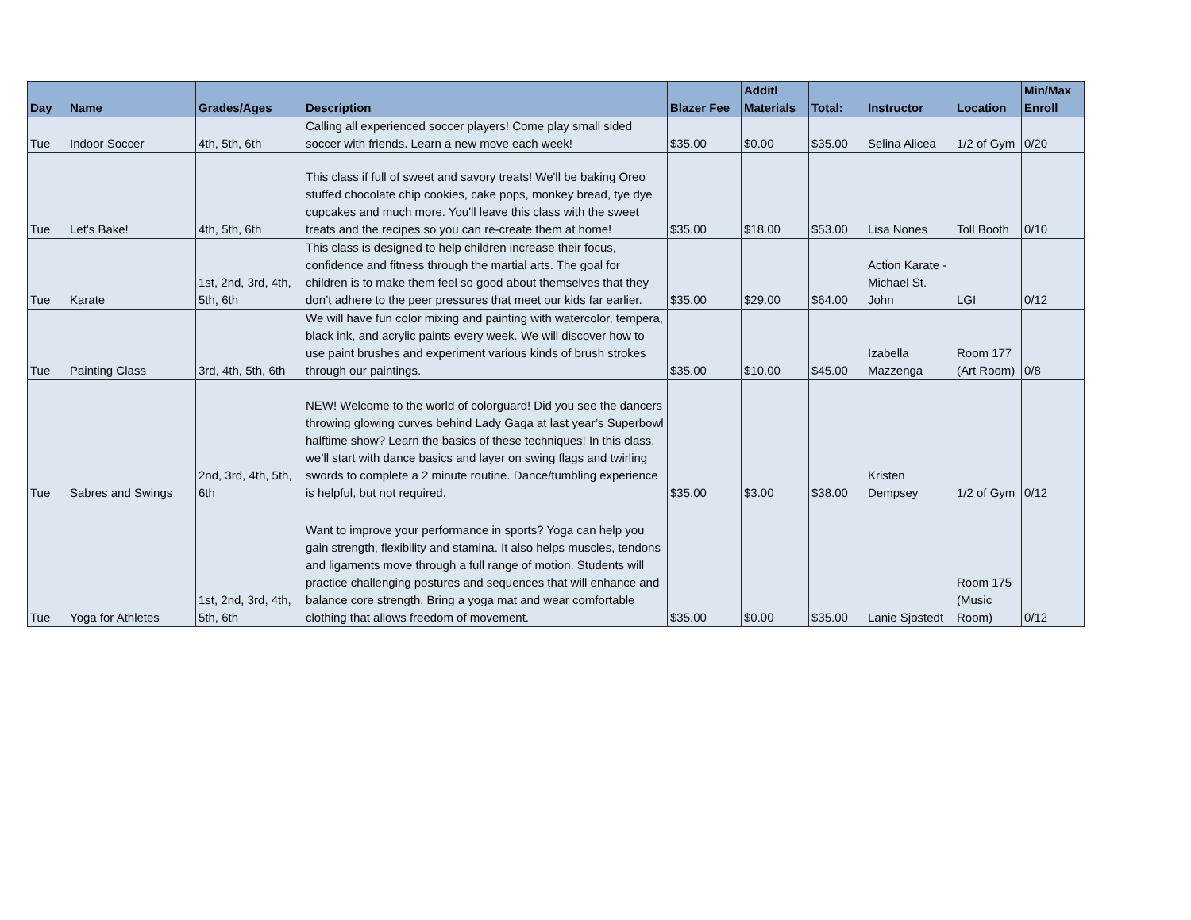| Day | Name | Grades/Ages | Description | Blazer Fee | Additl Materials | Total: | Instructor | Location | Min/Max Enroll |
| --- | --- | --- | --- | --- | --- | --- | --- | --- | --- |
| Tue | Indoor Soccer | 4th, 5th, 6th | Calling all experienced soccer players! Come play small sided soccer with friends. Learn a new move each week! | $35.00 | $0.00 | $35.00 | Selina Alicea | 1/2 of Gym | 0/20 |
| Tue | Let's Bake! | 4th, 5th, 6th | This class if full of sweet and savory treats! We'll be baking Oreo stuffed chocolate chip cookies, cake pops, monkey bread, tye dye cupcakes and much more. You'll leave this class with the sweet treats and the recipes so you can re-create them at home! | $35.00 | $18.00 | $53.00 | Lisa Nones | Toll Booth | 0/10 |
| Tue | Karate | 1st, 2nd, 3rd, 4th, 5th, 6th | This class is designed to help children increase their focus, confidence and fitness through the martial arts. The goal for children is to make them feel so good about themselves that they don’t adhere to the peer pressures that meet our kids far earlier. | $35.00 | $29.00 | $64.00 | Action Karate - Michael St. John | LGI | 0/12 |
| Tue | Painting Class | 3rd, 4th, 5th, 6th | We will have fun color mixing and painting with watercolor, tempera, black ink, and acrylic paints every week. We will discover how to use paint brushes and experiment various kinds of brush strokes through our paintings. | $35.00 | $10.00 | $45.00 | Izabella Mazzenga | Room 177 (Art Room) | 0/8 |
| Tue | Sabres and Swings | 2nd, 3rd, 4th, 5th, 6th | NEW! Welcome to the world of colorguard! Did you see the dancers throwing glowing curves behind Lady Gaga at last year’s Superbowl halftime show? Learn the basics of these techniques! In this class, we’ll start with dance basics and layer on swing flags and twirling swords to complete a 2 minute routine. Dance/tumbling experience is helpful, but not required. | $35.00 | $3.00 | $38.00 | Kristen Dempsey | 1/2 of Gym | 0/12 |
| Tue | Yoga for Athletes | 1st, 2nd, 3rd, 4th, 5th, 6th | Want to improve your performance in sports? Yoga can help you gain strength, flexibility and stamina. It also helps muscles, tendons and ligaments move through a full range of motion. Students will practice challenging postures and sequences that will enhance and balance core strength. Bring a yoga mat and wear comfortable clothing that allows freedom of movement. | $35.00 | $0.00 | $35.00 | Lanie Sjostedt | Room 175 (Music Room) | 0/12 |